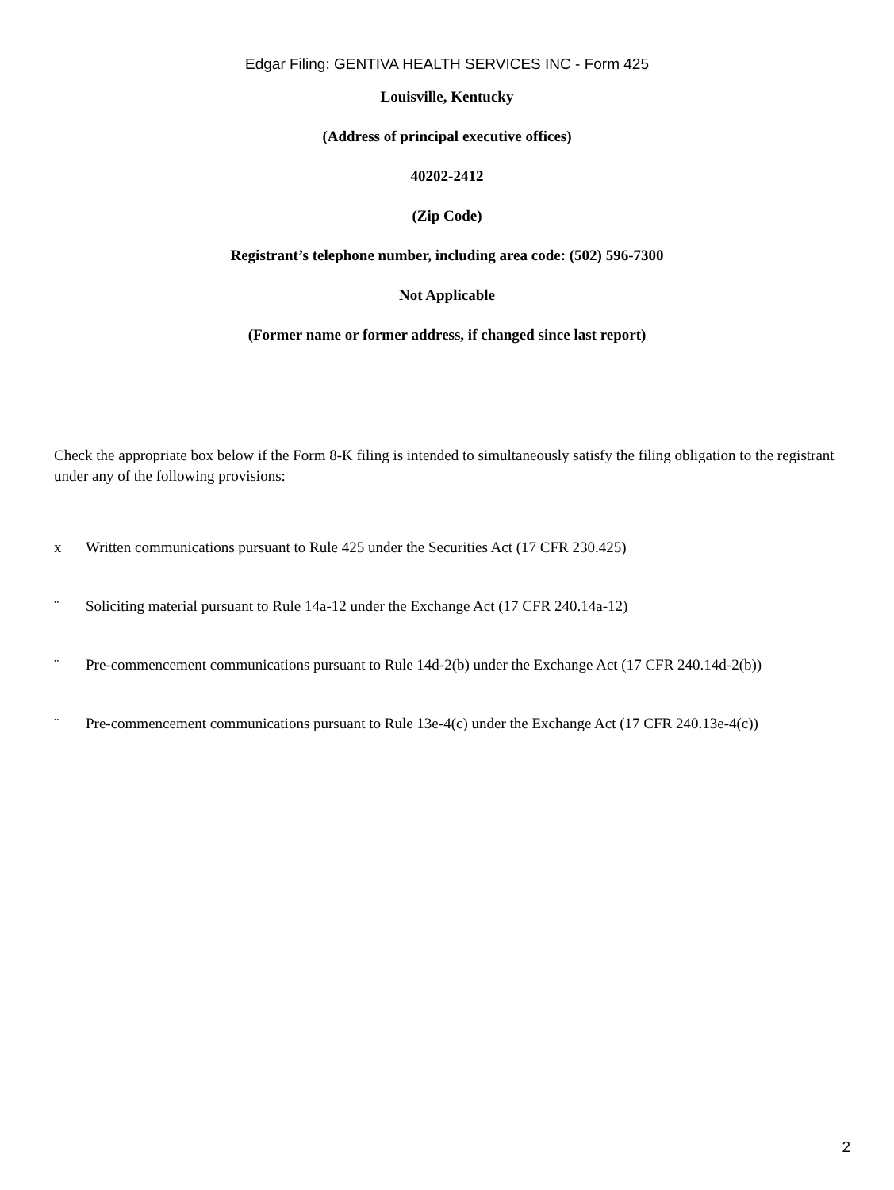Edgar Filing: GENTIVA HEALTH SERVICES INC - Form 425
Louisville, Kentucky
(Address of principal executive offices)
40202-2412
(Zip Code)
Registrant’s telephone number, including area code: (502) 596-7300
Not Applicable
(Former name or former address, if changed since last report)
Check the appropriate box below if the Form 8-K filing is intended to simultaneously satisfy the filing obligation to the registrant under any of the following provisions:
x Written communications pursuant to Rule 425 under the Securities Act (17 CFR 230.425)
¨ Soliciting material pursuant to Rule 14a-12 under the Exchange Act (17 CFR 240.14a-12)
¨ Pre-commencement communications pursuant to Rule 14d-2(b) under the Exchange Act (17 CFR 240.14d-2(b))
¨ Pre-commencement communications pursuant to Rule 13e-4(c) under the Exchange Act (17 CFR 240.13e-4(c))
2